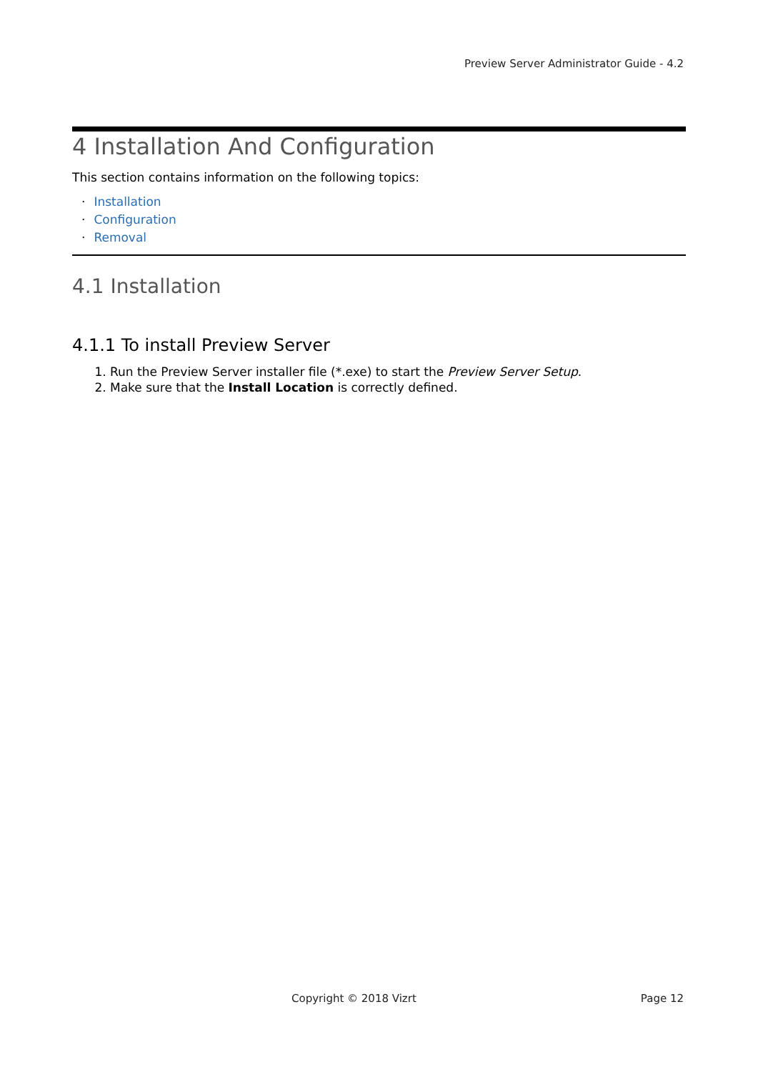Preview Server Administrator Guide - 4.2
4 Installation And Configuration
This section contains information on the following topics:
· Installation
· Configuration
· Removal
4.1 Installation
4.1.1 To install Preview Server
1. Run the Preview Server installer file (*.exe) to start the Preview Server Setup.
2. Make sure that the Install Location is correctly defined.
Copyright © 2018 Vizrt Page 12